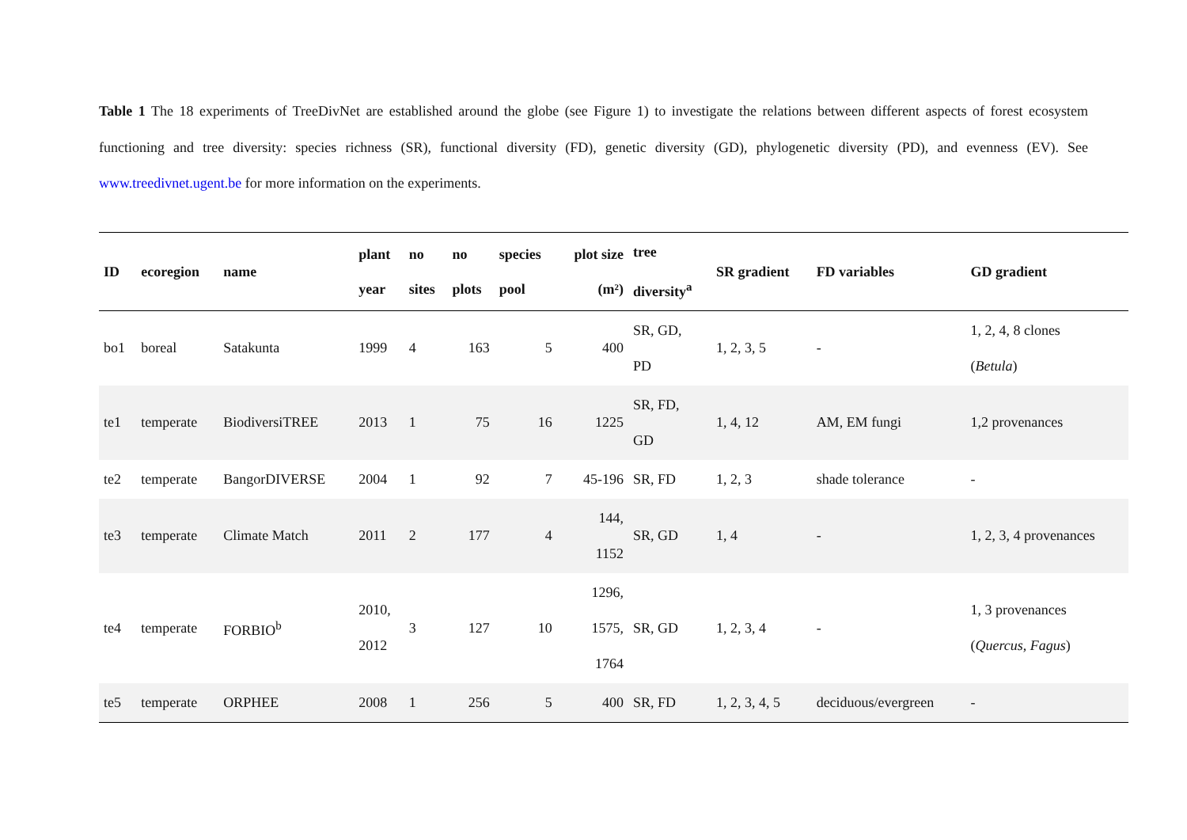Table 1 The 18 experiments of TreeDivNet are established around the globe (see Figure 1) to investigate the relations between different aspects of forest ecosystem functioning and tree diversity: species richness (SR), functional diversity (FD), genetic diversity (GD), phylogenetic diversity (PD), and evenness (EV). See www.treedivnet.ugent.be for more information on the experiments.
| ID | ecoregion | name | plant year | no sites | no plots | species pool | plot size (m²) | tree diversity<sup>a</sup> | SR gradient | FD variables | GD gradient |
| --- | --- | --- | --- | --- | --- | --- | --- | --- | --- | --- | --- |
| bo1 | boreal | Satakunta | 1999 | 4 | 163 | 5 | 400 | SR, GD, PD | 1, 2, 3, 5 | - | 1, 2, 4, 8 clones ( Betula ) |
| te1 | temperate | BiodiversiTREE | 2013 | 1 | 75 | 16 | 1225 | SR, FD, GD | 1, 4, 12 | AM, EM fungi | 1,2 provenances |
| te2 | temperate | BangorDIVERSE | 2004 | 1 | 92 | 7 | 45-196 | SR, FD | 1, 2, 3 | shade tolerance | - |
| te3 | temperate | Climate Match | 2011 | 2 | 177 | 4 | 144, 1152 | SR, GD | 1, 4 | - | 1, 2, 3, 4 provenances |
| te4 | temperate | FORBIO<sup>b</sup> | 2010, 2012 | 3 | 127 | 10 | 1296, 1575, 1764 | SR, GD | 1, 2, 3, 4 | - | 1, 3 provenances ( Quercus , Fagus ) |
| te5 | temperate | ORPHEE | 2008 | 1 | 256 | 5 | 400 | SR, FD | 1, 2, 3, 4, 5 | deciduous/evergreen | - |